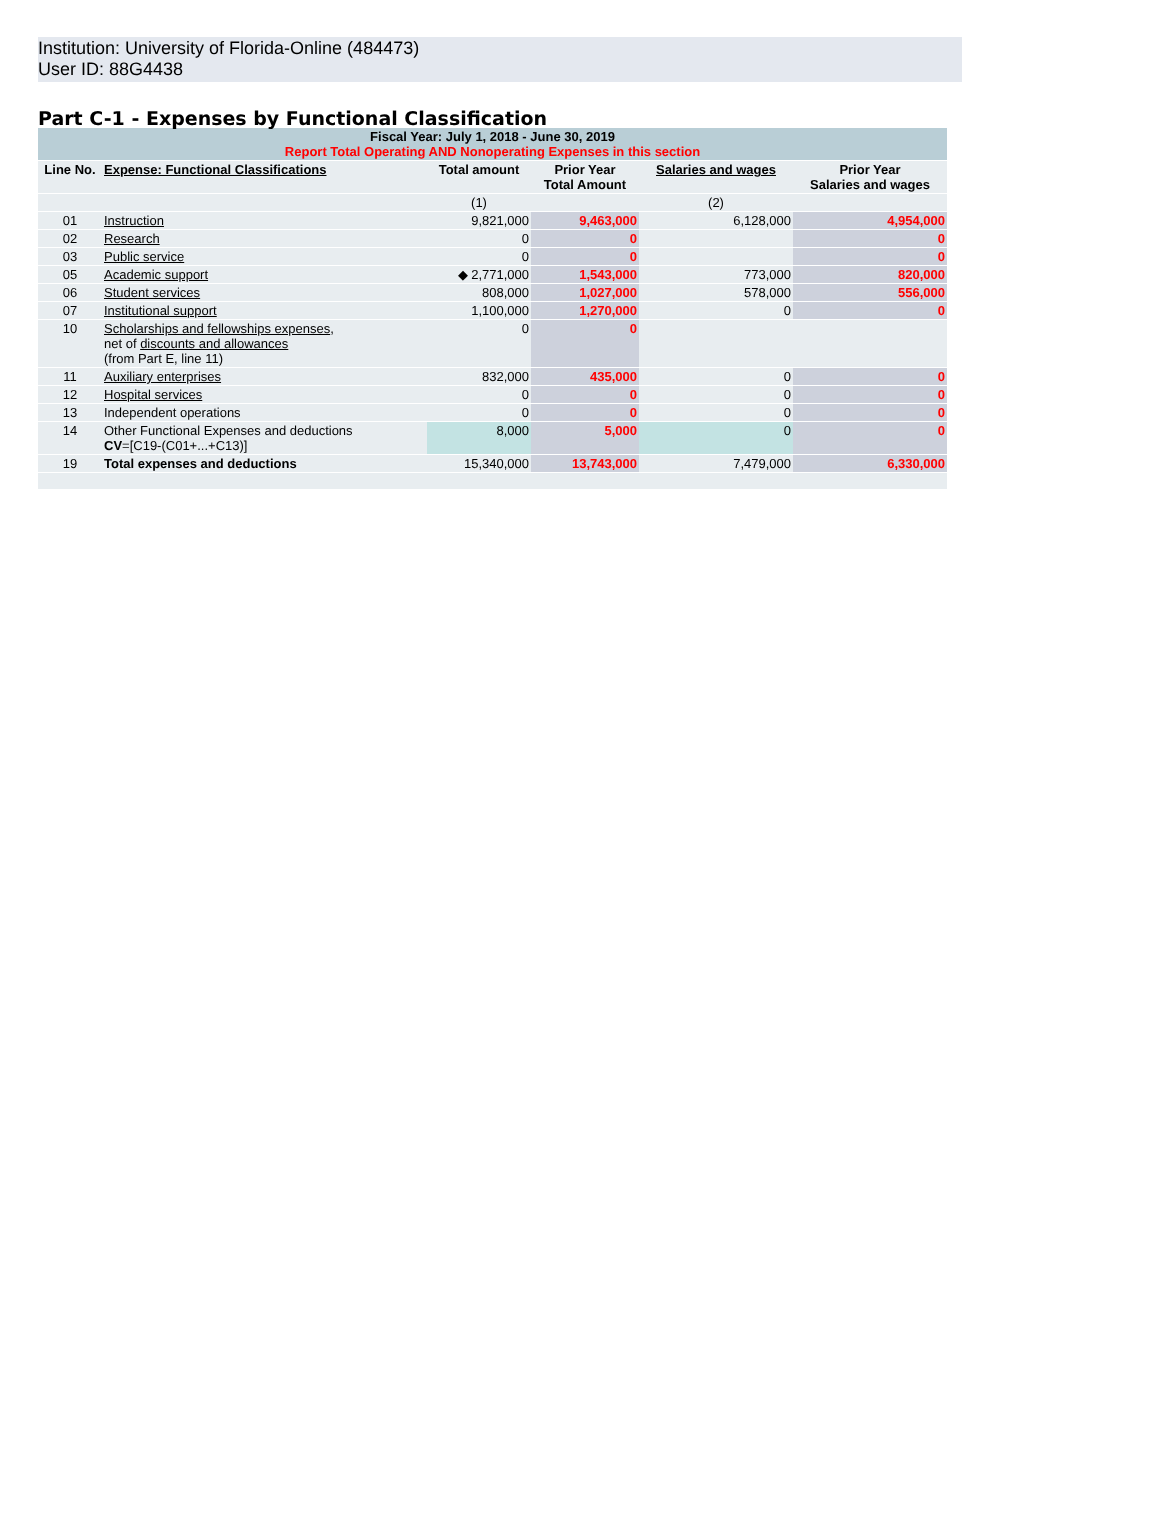Institution: University of Florida-Online (484473)
User ID: 88G4438
Part C-1 - Expenses by Functional Classification
| Fiscal Year: July 1, 2018 - June 30, 2019 Report Total Operating AND Nonoperating Expenses in this section | | | | | |
| Line No. | Expense: Functional Classifications | Total amount | Prior Year Total Amount | Salaries and wages | Prior Year Salaries and wages |
| | | (1) | | (2) | |
| 01 | Instruction | 9,821,000 | 9,463,000 | 6,128,000 | 4,954,000 |
| 02 | Research | 0 | 0 | | 0 |
| 03 | Public service | 0 | 0 | | 0 |
| 05 | Academic support | ◆ 2,771,000 | 1,543,000 | 773,000 | 820,000 |
| 06 | Student services | 808,000 | 1,027,000 | 578,000 | 556,000 |
| 07 | Institutional support | 1,100,000 | 1,270,000 | 0 | 0 |
| 10 | Scholarships and fellowships expenses , net of discounts and allowances (from Part E, line 11) | 0 | 0 | | |
| 11 | Auxiliary enterprises | 832,000 | 435,000 | 0 | 0 |
| 12 | Hospital services | 0 | 0 | 0 | 0 |
| 13 | Independent operations | 0 | 0 | 0 | 0 |
| 14 | Other Functional Expenses and deductions CV =[C19-(C01+...+C13)] | 8,000 | 5,000 | 0 | 0 |
| 19 | Total expenses and deductions | 15,340,000 | 13,743,000 | 7,479,000 | 6,330,000 |